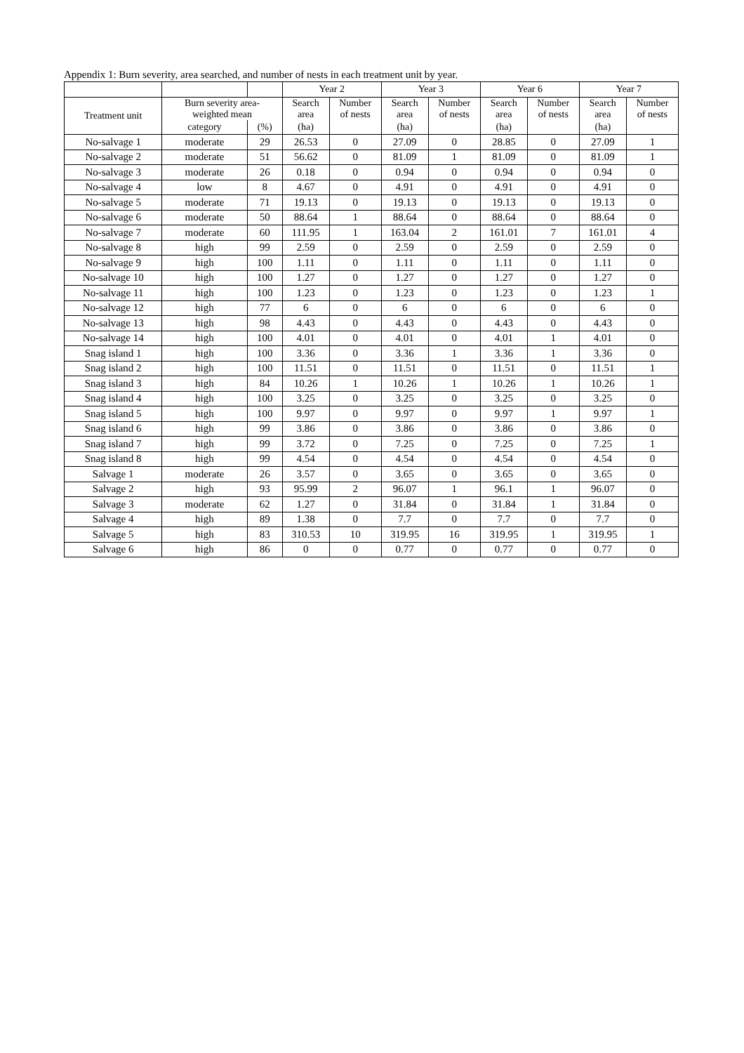Appendix 1: Burn severity, area searched, and number of nests in each treatment unit by year.
| | | | Year 2 | | Year 3 | | Year 6 | | Year 7 | |
| --- | --- | --- | --- | --- | --- | --- | --- | --- | --- | --- |
| Treatment unit | Burn severity area- weighted mean | | Search area | Number of nests | Search area | Number of nests | Search area | Number of nests | Search area | Number of nests |
| | category | (%) | (ha) | | (ha) | | (ha) | | (ha) | |
| No-salvage 1 | moderate | 29 | 26.53 | 0 | 27.09 | 0 | 28.85 | 0 | 27.09 | 1 |
| No-salvage 2 | moderate | 51 | 56.62 | 0 | 81.09 | 1 | 81.09 | 0 | 81.09 | 1 |
| No-salvage 3 | moderate | 26 | 0.18 | 0 | 0.94 | 0 | 0.94 | 0 | 0.94 | 0 |
| No-salvage 4 | low | 8 | 4.67 | 0 | 4.91 | 0 | 4.91 | 0 | 4.91 | 0 |
| No-salvage 5 | moderate | 71 | 19.13 | 0 | 19.13 | 0 | 19.13 | 0 | 19.13 | 0 |
| No-salvage 6 | moderate | 50 | 88.64 | 1 | 88.64 | 0 | 88.64 | 0 | 88.64 | 0 |
| No-salvage 7 | moderate | 60 | 111.95 | 1 | 163.04 | 2 | 161.01 | 7 | 161.01 | 4 |
| No-salvage 8 | high | 99 | 2.59 | 0 | 2.59 | 0 | 2.59 | 0 | 2.59 | 0 |
| No-salvage 9 | high | 100 | 1.11 | 0 | 1.11 | 0 | 1.11 | 0 | 1.11 | 0 |
| No-salvage 10 | high | 100 | 1.27 | 0 | 1.27 | 0 | 1.27 | 0 | 1.27 | 0 |
| No-salvage 11 | high | 100 | 1.23 | 0 | 1.23 | 0 | 1.23 | 0 | 1.23 | 1 |
| No-salvage 12 | high | 77 | 6 | 0 | 6 | 0 | 6 | 0 | 6 | 0 |
| No-salvage 13 | high | 98 | 4.43 | 0 | 4.43 | 0 | 4.43 | 0 | 4.43 | 0 |
| No-salvage 14 | high | 100 | 4.01 | 0 | 4.01 | 0 | 4.01 | 1 | 4.01 | 0 |
| Snag island 1 | high | 100 | 3.36 | 0 | 3.36 | 1 | 3.36 | 1 | 3.36 | 0 |
| Snag island 2 | high | 100 | 11.51 | 0 | 11.51 | 0 | 11.51 | 0 | 11.51 | 1 |
| Snag island 3 | high | 84 | 10.26 | 1 | 10.26 | 1 | 10.26 | 1 | 10.26 | 1 |
| Snag island 4 | high | 100 | 3.25 | 0 | 3.25 | 0 | 3.25 | 0 | 3.25 | 0 |
| Snag island 5 | high | 100 | 9.97 | 0 | 9.97 | 0 | 9.97 | 1 | 9.97 | 1 |
| Snag island 6 | high | 99 | 3.86 | 0 | 3.86 | 0 | 3.86 | 0 | 3.86 | 0 |
| Snag island 7 | high | 99 | 3.72 | 0 | 7.25 | 0 | 7.25 | 0 | 7.25 | 1 |
| Snag island 8 | high | 99 | 4.54 | 0 | 4.54 | 0 | 4.54 | 0 | 4.54 | 0 |
| Salvage 1 | moderate | 26 | 3.57 | 0 | 3.65 | 0 | 3.65 | 0 | 3.65 | 0 |
| Salvage 2 | high | 93 | 95.99 | 2 | 96.07 | 1 | 96.1 | 1 | 96.07 | 0 |
| Salvage 3 | moderate | 62 | 1.27 | 0 | 31.84 | 0 | 31.84 | 1 | 31.84 | 0 |
| Salvage 4 | high | 89 | 1.38 | 0 | 7.7 | 0 | 7.7 | 0 | 7.7 | 0 |
| Salvage 5 | high | 83 | 310.53 | 10 | 319.95 | 16 | 319.95 | 1 | 319.95 | 1 |
| Salvage 6 | high | 86 | 0 | 0 | 0.77 | 0 | 0.77 | 0 | 0.77 | 0 |